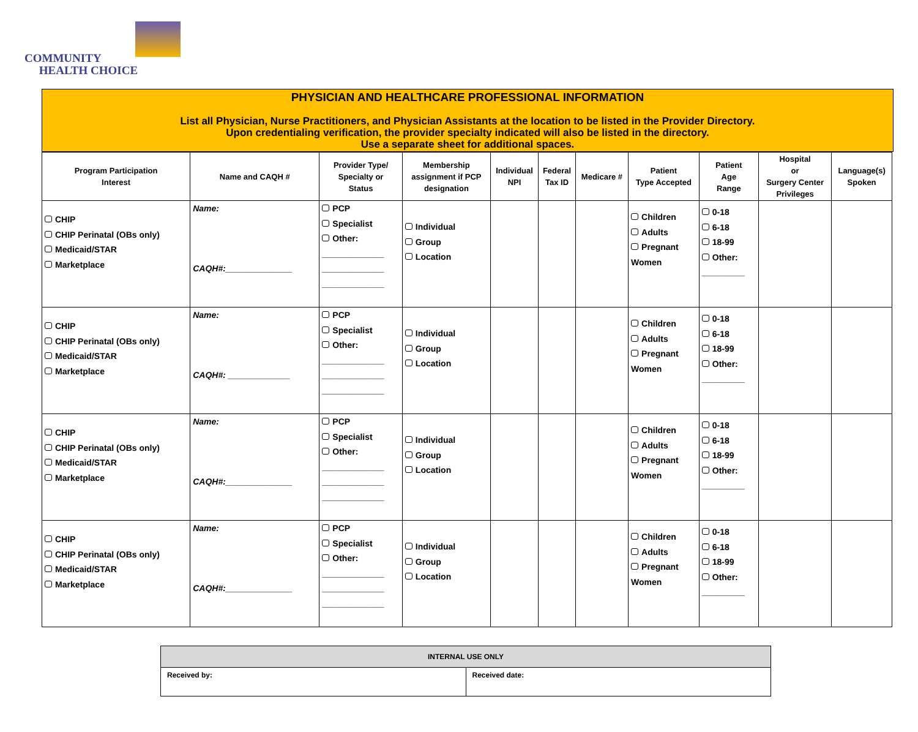COMMUNITY
HEALTH CHOICE
PHYSICIAN AND HEALTHCARE PROFESSIONAL INFORMATION
List all Physician, Nurse Practitioners, and Physician Assistants at the location to be listed in the Provider Directory.
Upon credentialing verification, the provider specialty indicated will also be listed in the directory.
Use a separate sheet for additional spaces.
| Program Participation Interest | Name and CAQH # | Provider Type/ Specialty or Status | Membership assignment if PCP designation | Individual NPI | Federal Tax ID | Medicare # | Patient Type Accepted | Patient Age Range | Hospital or Surgery Center Privileges | Language(s) Spoken |
| --- | --- | --- | --- | --- | --- | --- | --- | --- | --- | --- |
| CHIP CHIP Perinatal (OBs only) Medicaid/STAR Marketplace | Name: CAQH#:______________ | PCP Specialist Other: _____________ _____________ _____________ | Individual Group Location | | | | Children Adults Pregnant Women | 0-18 6-18 18-99 Other: _________ | | |
| CHIP CHIP Perinatal (OBs only) Medicaid/STAR Marketplace | Name: CAQH#: _____________ | PCP Specialist Other: _____________ _____________ _____________ | Individual Group Location | | | | Children Adults Pregnant Women | 0-18 6-18 18-99 Other: _________ | | |
| CHIP CHIP Perinatal (OBs only) Medicaid/STAR Marketplace | Name: CAQH#:______________ | PCP Specialist Other: _____________ _____________ _____________ | Individual Group Location | | | | Children Adults Pregnant Women | 0-18 6-18 18-99 Other: _________ | | |
| CHIP CHIP Perinatal (OBs only) Medicaid/STAR Marketplace | Name: CAQH#:______________ | PCP Specialist Other: _____________ _____________ _____________ | Individual Group Location | | | | Children Adults Pregnant Women | 0-18 6-18 18-99 Other: _________ | | |
| INTERNAL USE ONLY | |
| Received by: | Received date: |